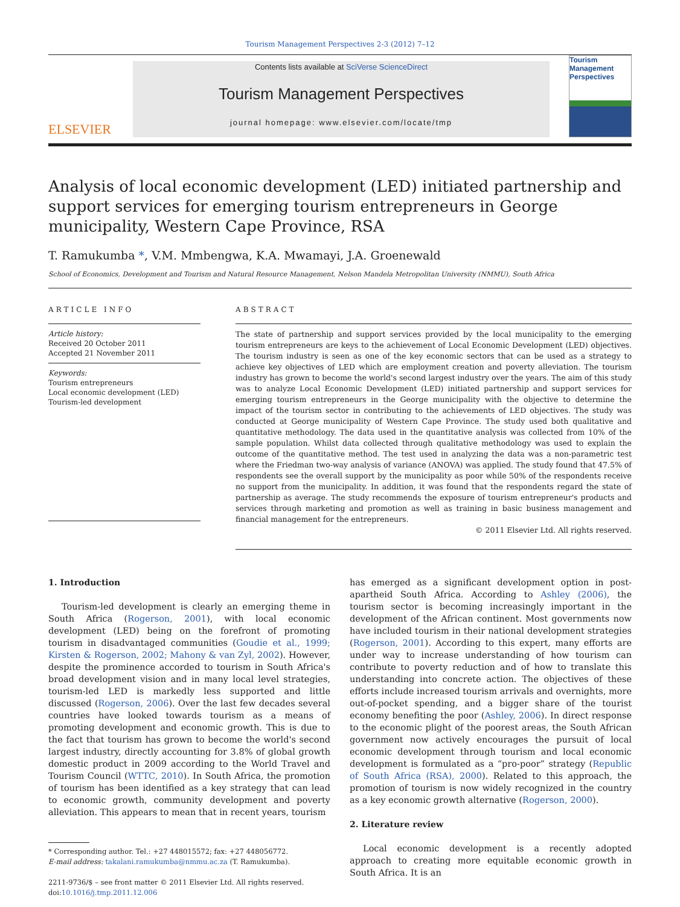Tourism Management Perspectives 2-3 (2012) 7–12
ELSEVIER
Contents lists available at SciVerse ScienceDirect
Tourism Management Perspectives
journal homepage: www.elsevier.com/locate/tmp
Tourism
Management
Perspectives
Analysis of local economic development (LED) initiated partnership and support services for emerging tourism entrepreneurs in George municipality, Western Cape Province, RSA
T. Ramukumba *, V.M. Mmbengwa, K.A. Mwamayi, J.A. Groenewald
School of Economics, Development and Tourism and Natural Resource Management, Nelson Mandela Metropolitan University (NMMU), South Africa
ARTICLE INFO
Article history:
Received 20 October 2011
Accepted 21 November 2011
Keywords:
Tourism entrepreneurs
Local economic development (LED)
Tourism-led development
ABSTRACT
The state of partnership and support services provided by the local municipality to the emerging tourism entrepreneurs are keys to the achievement of Local Economic Development (LED) objectives. The tourism industry is seen as one of the key economic sectors that can be used as a strategy to achieve key objectives of LED which are employment creation and poverty alleviation. The tourism industry has grown to become the world's second largest industry over the years. The aim of this study was to analyze Local Economic Development (LED) initiated partnership and support services for emerging tourism entrepreneurs in the George municipality with the objective to determine the impact of the tourism sector in contributing to the achievements of LED objectives. The study was conducted at George municipality of Western Cape Province. The study used both qualitative and quantitative methodology. The data used in the quantitative analysis was collected from 10% of the sample population. Whilst data collected through qualitative methodology was used to explain the outcome of the quantitative method. The test used in analyzing the data was a non-parametric test where the Friedman two-way analysis of variance (ANOVA) was applied. The study found that 47.5% of respondents see the overall support by the municipality as poor while 50% of the respondents receive no support from the municipality. In addition, it was found that the respondents regard the state of partnership as average. The study recommends the exposure of tourism entrepreneur's products and services through marketing and promotion as well as training in basic business management and financial management for the entrepreneurs.
© 2011 Elsevier Ltd. All rights reserved.
1. Introduction
Tourism-led development is clearly an emerging theme in South Africa (Rogerson, 2001), with local economic development (LED) being on the forefront of promoting tourism in disadvantaged communities (Goudie et al., 1999; Kirsten & Rogerson, 2002; Mahony & van Zyl, 2002). However, despite the prominence accorded to tourism in South Africa's broad development vision and in many local level strategies, tourism-led LED is markedly less supported and little discussed (Rogerson, 2006). Over the last few decades several countries have looked towards tourism as a means of promoting development and economic growth. This is due to the fact that tourism has grown to become the world's second largest industry, directly accounting for 3.8% of global growth domestic product in 2009 according to the World Travel and Tourism Council (WTTC, 2010). In South Africa, the promotion of tourism has been identified as a key strategy that can lead to economic growth, community development and poverty alleviation. This appears to mean that in recent years, tourism
* Corresponding author. Tel.: +27 448015572; fax: +27 448056772.
E-mail address: takalani.ramukumba@nmmu.ac.za (T. Ramukumba).
2211-9736/$ – see front matter © 2011 Elsevier Ltd. All rights reserved.
doi:10.1016/j.tmp.2011.12.006
has emerged as a significant development option in post-apartheid South Africa. According to Ashley (2006), the tourism sector is becoming increasingly important in the development of the African continent. Most governments now have included tourism in their national development strategies (Rogerson, 2001). According to this expert, many efforts are under way to increase understanding of how tourism can contribute to poverty reduction and of how to translate this understanding into concrete action. The objectives of these efforts include increased tourism arrivals and overnights, more out-of-pocket spending, and a bigger share of the tourist economy benefiting the poor (Ashley, 2006). In direct response to the economic plight of the poorest areas, the South African government now actively encourages the pursuit of local economic development through tourism and local economic development is formulated as a “pro-poor” strategy (Republic of South Africa (RSA), 2000). Related to this approach, the promotion of tourism is now widely recognized in the country as a key economic growth alternative (Rogerson, 2000).
2. Literature review
Local economic development is a recently adopted approach to creating more equitable economic growth in South Africa. It is an